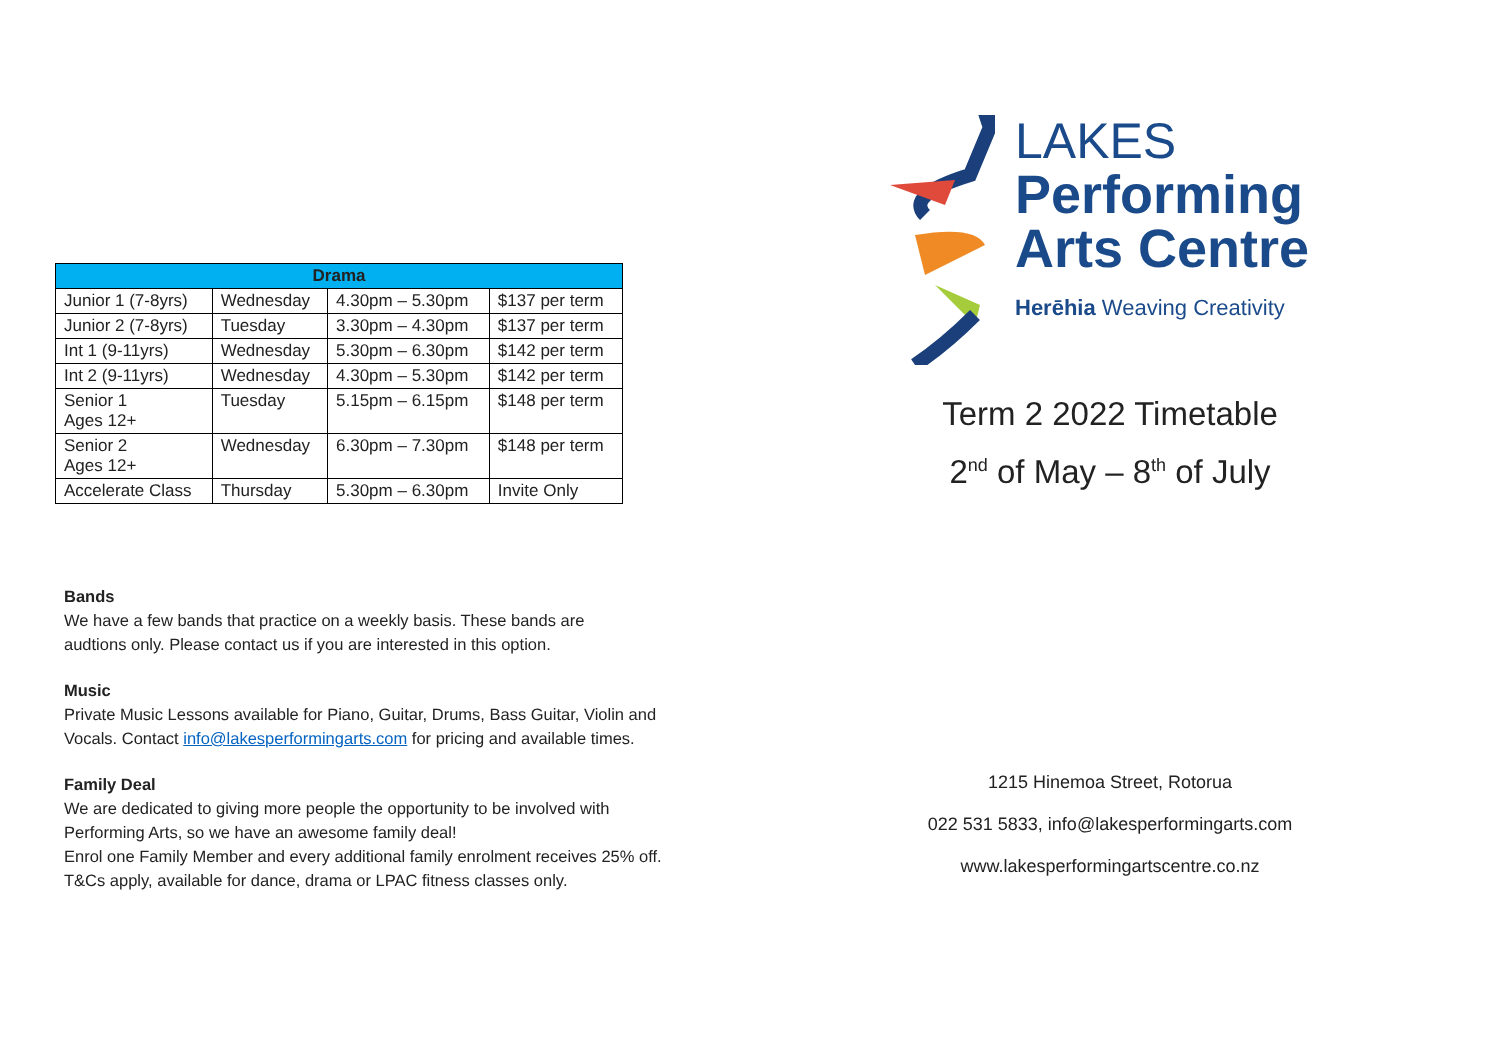| Drama | | | |
| --- | --- | --- | --- |
| Junior 1 (7-8yrs) | Wednesday | 4.30pm – 5.30pm | $137 per term |
| Junior 2 (7-8yrs) | Tuesday | 3.30pm – 4.30pm | $137 per term |
| Int 1 (9-11yrs) | Wednesday | 5.30pm – 6.30pm | $142 per term |
| Int 2 (9-11yrs) | Wednesday | 4.30pm – 5.30pm | $142 per term |
| Senior 1 Ages 12+ | Tuesday | 5.15pm – 6.15pm | $148 per term |
| Senior 2 Ages 12+ | Wednesday | 6.30pm – 7.30pm | $148 per term |
| Accelerate Class | Thursday | 5.30pm – 6.30pm | Invite Only |
Bands
We have a few bands that practice on a weekly basis. These bands are
audtions only. Please contact us if you are interested in this option.
Music
Private Music Lessons available for Piano, Guitar, Drums, Bass Guitar, Violin and
Vocals. Contact info@lakesperformingarts.com for pricing and available times.
Family Deal
We are dedicated to giving more people the opportunity to be involved with
Performing Arts, so we have an awesome family deal!
Enrol one Family Member and every additional family enrolment receives 25% off.
T&Cs apply, available for dance, drama or LPAC fitness classes only.
LAKES
Performing
Arts Centre
Herēhia Weaving Creativity
Term 2 2022 Timetable
2<sup>nd</sup> of May – 8<sup>th</sup> of July
1215 Hinemoa Street, Rotorua
022 531 5833, info@lakesperformingarts.com
www.lakesperformingartscentre.co.nz